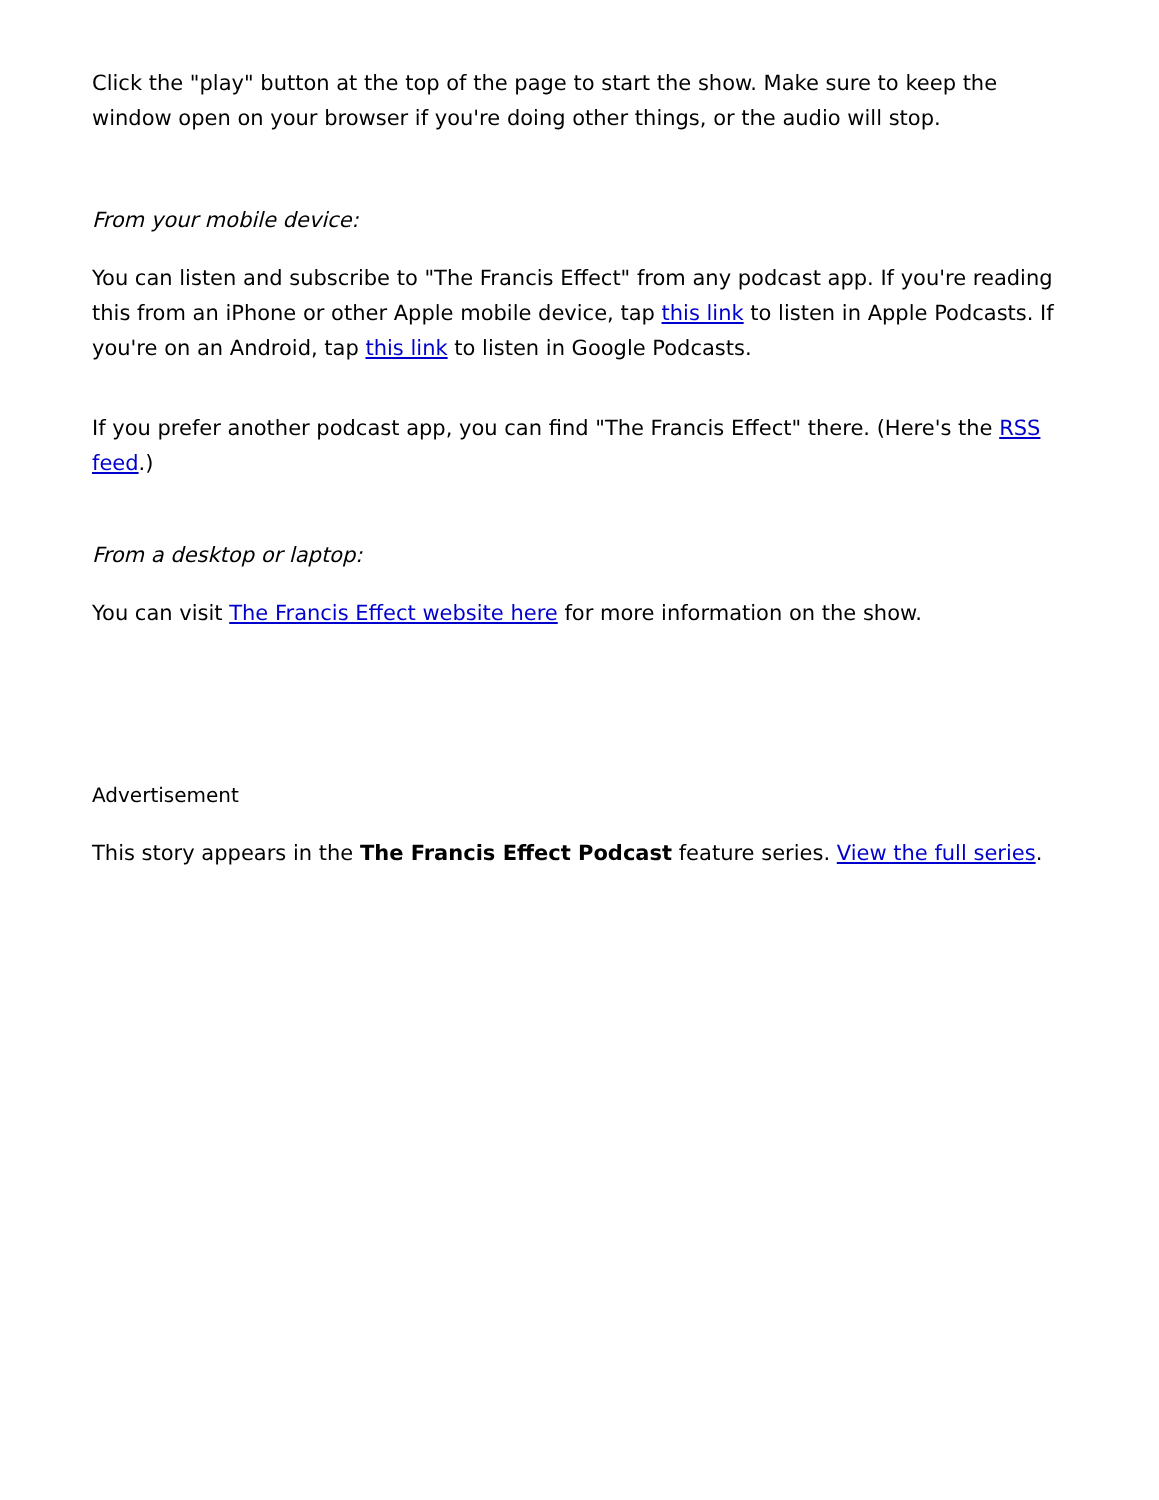Click the "play" button at the top of the page to start the show. Make sure to keep the window open on your browser if you're doing other things, or the audio will stop.
From your mobile device:
You can listen and subscribe to "The Francis Effect" from any podcast app. If you're reading this from an iPhone or other Apple mobile device, tap this link to listen in Apple Podcasts. If you're on an Android, tap this link to listen in Google Podcasts.
If you prefer another podcast app, you can find "The Francis Effect" there. (Here's the RSS feed.)
From a desktop or laptop:
You can visit The Francis Effect website here for more information on the show.
Advertisement
This story appears in the The Francis Effect Podcast feature series. View the full series.